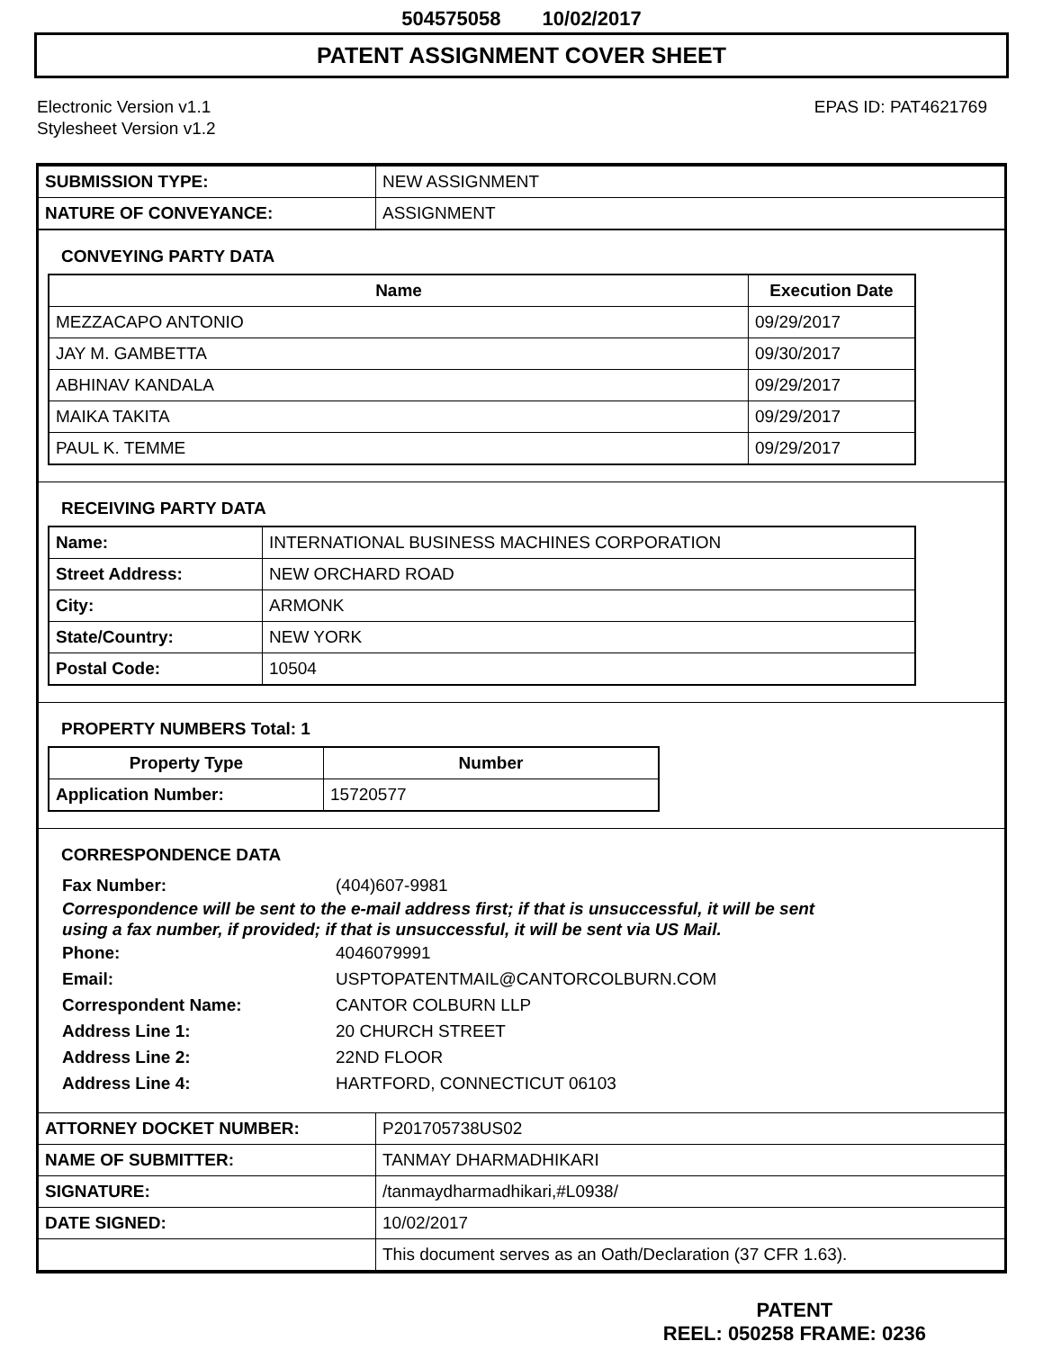504575058 10/02/2017
PATENT ASSIGNMENT COVER SHEET
Electronic Version v1.1
Stylesheet Version v1.2
EPAS ID: PAT4621769
| SUBMISSION TYPE: | NEW ASSIGNMENT |
| NATURE OF CONVEYANCE: | ASSIGNMENT |
CONVEYING PARTY DATA
| Name | Execution Date |
| --- | --- |
| MEZZACAPO ANTONIO | 09/29/2017 |
| JAY M. GAMBETTA | 09/30/2017 |
| ABHINAV KANDALA | 09/29/2017 |
| MAIKA TAKITA | 09/29/2017 |
| PAUL K. TEMME | 09/29/2017 |
RECEIVING PARTY DATA
| Name: | INTERNATIONAL BUSINESS MACHINES CORPORATION |
| Street Address: | NEW ORCHARD ROAD |
| City: | ARMONK |
| State/Country: | NEW YORK |
| Postal Code: | 10504 |
PROPERTY NUMBERS Total: 1
| Property Type | Number |
| --- | --- |
| Application Number: | 15720577 |
CORRESPONDENCE DATA
Fax Number: (404)607-9981
Correspondence will be sent to the e-mail address first; if that is unsuccessful, it will be sent
using a fax number, if provided; if that is unsuccessful, it will be sent via US Mail.
Phone: 4046079991
Email: USPTOPATENTMAIL@CANTORCOLBURN.COM
Correspondent Name: CANTOR COLBURN LLP
Address Line 1: 20 CHURCH STREET
Address Line 2: 22ND FLOOR
Address Line 4: HARTFORD, CONNECTICUT 06103
| ATTORNEY DOCKET NUMBER: | P201705738US02 |
| NAME OF SUBMITTER: | TANMAY DHARMADHIKARI |
| SIGNATURE: | /tanmaydharmadhikari,#L0938/ |
| DATE SIGNED: | 10/02/2017 |
| | This document serves as an Oath/Declaration (37 CFR 1.63). |
PATENT
REEL: 050258 FRAME: 0236